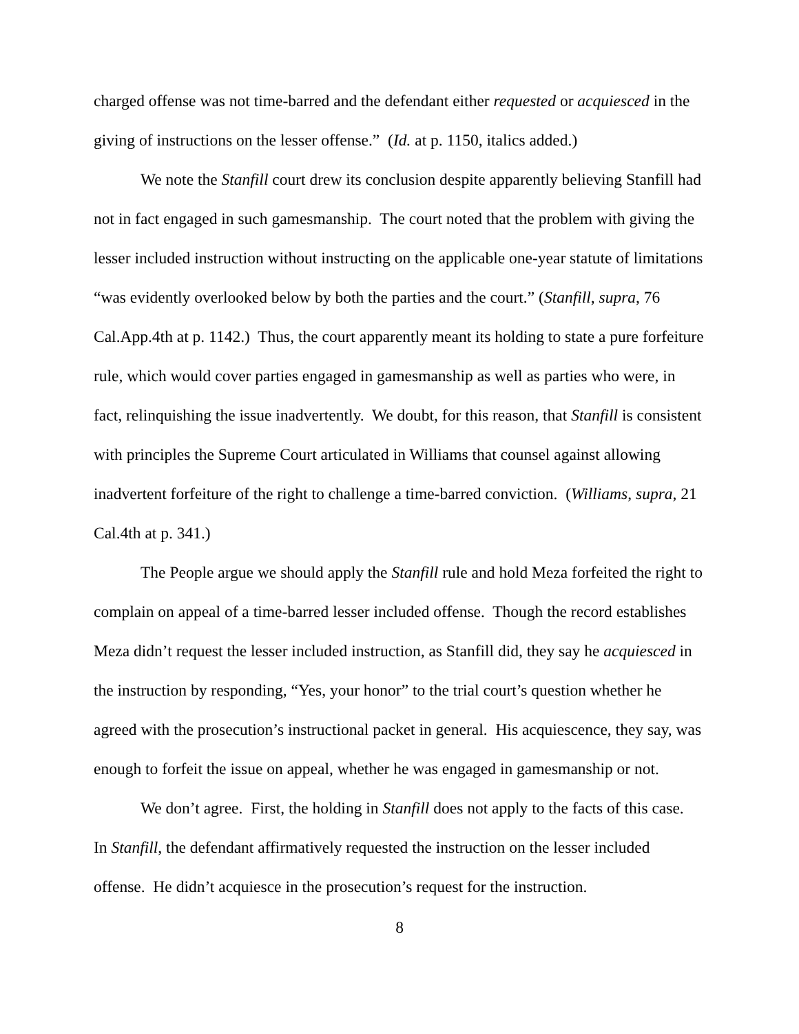charged offense was not time-barred and the defendant either requested or acquiesced in the giving of instructions on the lesser offense.” (Id. at p. 1150, italics added.)
We note the Stanfill court drew its conclusion despite apparently believing Stanfill had not in fact engaged in such gamesmanship. The court noted that the problem with giving the lesser included instruction without instructing on the applicable one-year statute of limitations “was evidently overlooked below by both the parties and the court.” (Stanfill, supra, 76 Cal.App.4th at p. 1142.) Thus, the court apparently meant its holding to state a pure forfeiture rule, which would cover parties engaged in gamesmanship as well as parties who were, in fact, relinquishing the issue inadvertently. We doubt, for this reason, that Stanfill is consistent with principles the Supreme Court articulated in Williams that counsel against allowing inadvertent forfeiture of the right to challenge a time-barred conviction. (Williams, supra, 21 Cal.4th at p. 341.)
The People argue we should apply the Stanfill rule and hold Meza forfeited the right to complain on appeal of a time-barred lesser included offense. Though the record establishes Meza didn’t request the lesser included instruction, as Stanfill did, they say he acquiesced in the instruction by responding, “Yes, your honor” to the trial court’s question whether he agreed with the prosecution’s instructional packet in general. His acquiescence, they say, was enough to forfeit the issue on appeal, whether he was engaged in gamesmanship or not.
We don’t agree. First, the holding in Stanfill does not apply to the facts of this case. In Stanfill, the defendant affirmatively requested the instruction on the lesser included offense. He didn’t acquiesce in the prosecution’s request for the instruction.
8